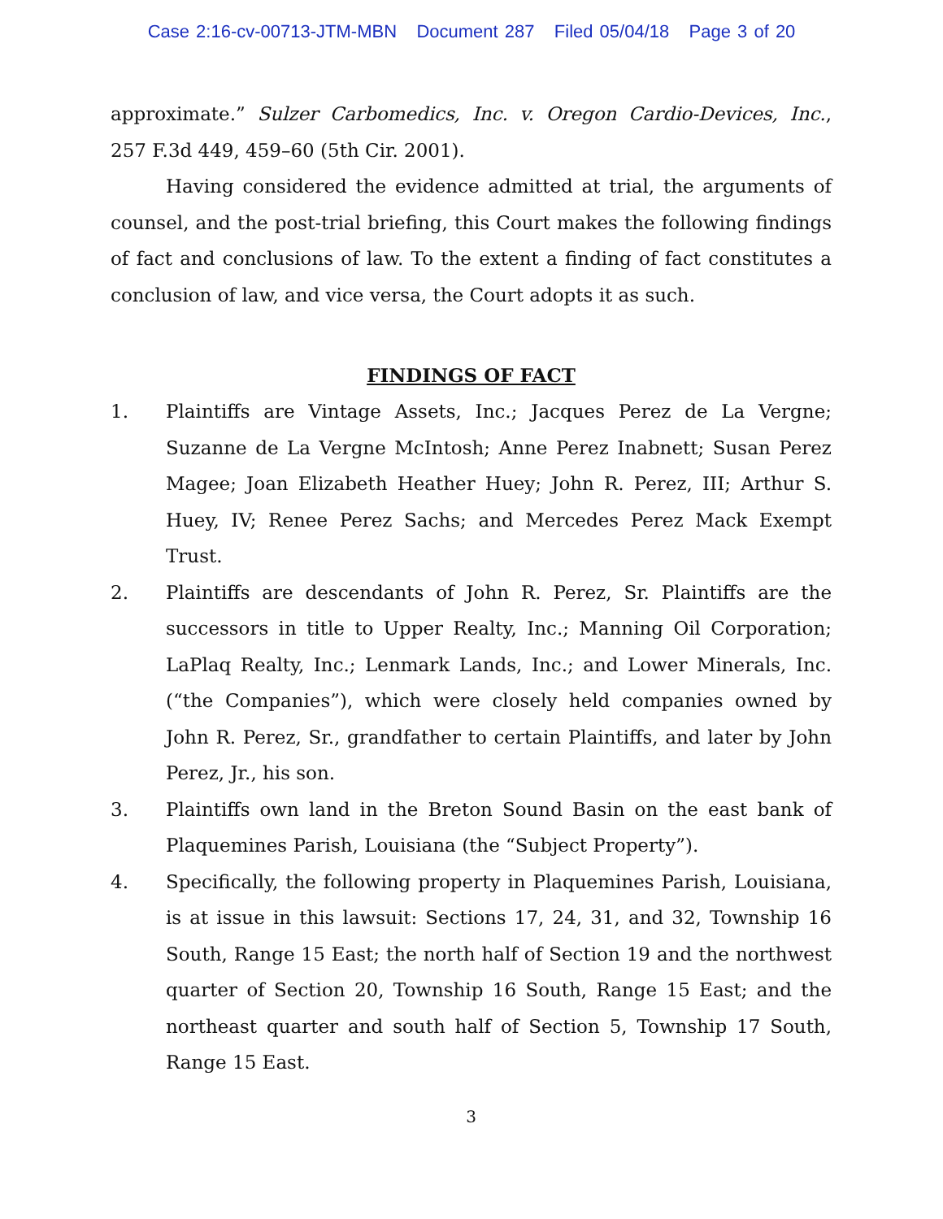Case 2:16-cv-00713-JTM-MBN Document 287 Filed 05/04/18 Page 3 of 20
approximate.” Sulzer Carbomedics, Inc. v. Oregon Cardio-Devices, Inc., 257 F.3d 449, 459–60 (5th Cir. 2001).
Having considered the evidence admitted at trial, the arguments of counsel, and the post-trial briefing, this Court makes the following findings of fact and conclusions of law. To the extent a finding of fact constitutes a conclusion of law, and vice versa, the Court adopts it as such.
FINDINGS OF FACT
1. Plaintiffs are Vintage Assets, Inc.; Jacques Perez de La Vergne; Suzanne de La Vergne McIntosh; Anne Perez Inabnett; Susan Perez Magee; Joan Elizabeth Heather Huey; John R. Perez, III; Arthur S. Huey, IV; Renee Perez Sachs; and Mercedes Perez Mack Exempt Trust.
2. Plaintiffs are descendants of John R. Perez, Sr. Plaintiffs are the successors in title to Upper Realty, Inc.; Manning Oil Corporation; LaPlaq Realty, Inc.; Lenmark Lands, Inc.; and Lower Minerals, Inc. (“the Companies”), which were closely held companies owned by John R. Perez, Sr., grandfather to certain Plaintiffs, and later by John Perez, Jr., his son.
3. Plaintiffs own land in the Breton Sound Basin on the east bank of Plaquemines Parish, Louisiana (the “Subject Property”).
4. Specifically, the following property in Plaquemines Parish, Louisiana, is at issue in this lawsuit: Sections 17, 24, 31, and 32, Township 16 South, Range 15 East; the north half of Section 19 and the northwest quarter of Section 20, Township 16 South, Range 15 East; and the northeast quarter and south half of Section 5, Township 17 South, Range 15 East.
3